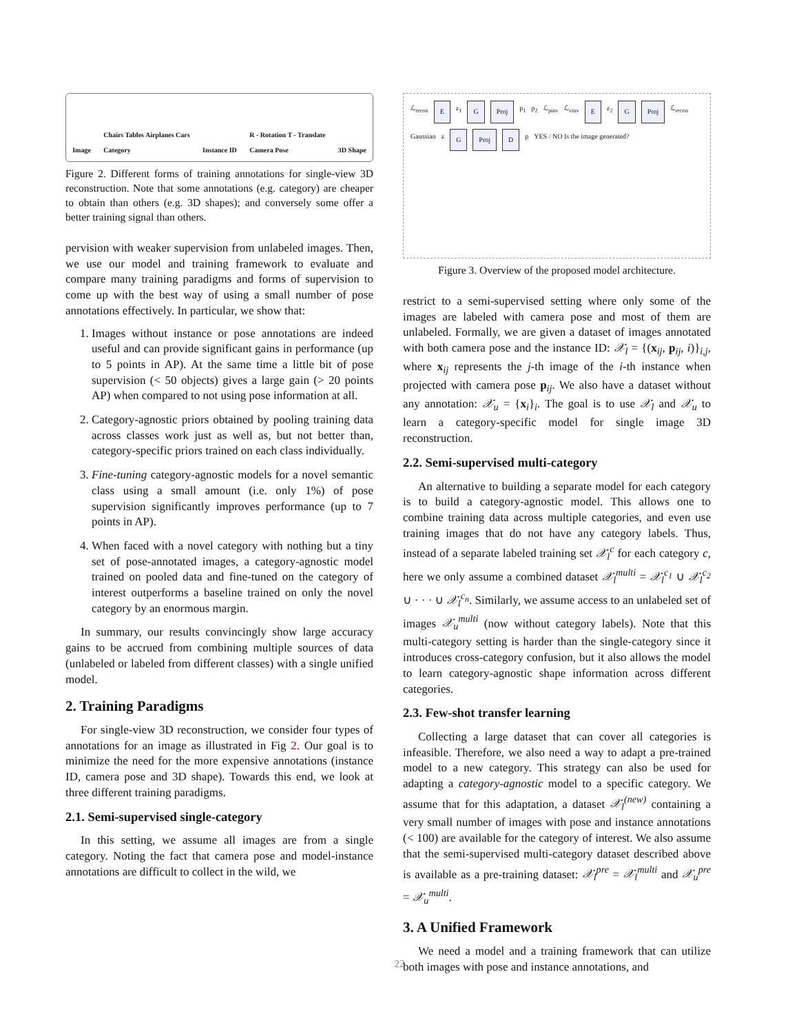Image Chairs Tables Airplanes Cars
Category Instance ID R - Rotation T - Translate
Camera Pose 3D Shape
Figure 2. Different forms of training annotations for single-view 3D reconstruction. Note that some annotations (e.g. category) are cheaper to obtain than others (e.g. 3D shapes); and conversely some offer a better training signal than others.
pervision with weaker supervision from unlabeled images. Then, we use our model and training framework to evaluate and compare many training paradigms and forms of supervision to come up with the best way of using a small number of pose annotations effectively. In particular, we show that:
1. Images without instance or pose annotations are indeed useful and can provide significant gains in performance (up to 5 points in AP). At the same time a little bit of pose supervision (< 50 objects) gives a large gain (> 20 points AP) when compared to not using pose information at all.
2. Category-agnostic priors obtained by pooling training data across classes work just as well as, but not better than, category-specific priors trained on each class individually.
3. Fine-tuning category-agnostic models for a novel semantic class using a small amount (i.e. only 1%) of pose supervision significantly improves performance (up to 7 points in AP).
4. When faced with a novel category with nothing but a tiny set of pose-annotated images, a category-agnostic model trained on pooled data and fine-tuned on the category of interest outperforms a baseline trained on only the novel category by an enormous margin.
In summary, our results convincingly show large accuracy gains to be accrued from combining multiple sources of data (unlabeled or labeled from different classes) with a single unified model.
2. Training Paradigms
For single-view 3D reconstruction, we consider four types of annotations for an image as illustrated in Fig 2. Our goal is to minimize the need for the more expensive annotations (instance ID, camera pose and 3D shape). Towards this end, we look at three different training paradigms.
2.1. Semi-supervised single-category
In this setting, we assume all images are from a single category. Noting the fact that camera pose and model-instance annotations are difficult to collect in the wild, we
ℒ<sub>recon</sub> E z<sub>1</sub> G Proj p<sub>1</sub> p<sub>2</sub> ℒ<sub>pinv</sub> ℒ<sub>vinv</sub> E z<sub>2</sub> G Proj ℒ<sub>recon</sub> Gaussian z G Proj D p YES / NO Is the image generated?
Figure 3. Overview of the proposed model architecture.
restrict to a semi-supervised setting where only some of the images are labeled with camera pose and most of them are unlabeled. Formally, we are given a dataset of images annotated with both camera pose and the instance ID: 𝒳<sub>l</sub> = {(x<sub>ij</sub>, p<sub>ij</sub>, i)}<sub>i,j</sub>, where x<sub>ij</sub> represents the j-th image of the i-th instance when projected with camera pose p<sub>ij</sub>. We also have a dataset without any annotation: 𝒳<sub>u</sub> = {x<sub>i</sub>}<sub>i</sub>. The goal is to use 𝒳<sub>l</sub> and 𝒳<sub>u</sub> to learn a category-specific model for single image 3D reconstruction.
2.2. Semi-supervised multi-category
An alternative to building a separate model for each category is to build a category-agnostic model. This allows one to combine training data across multiple categories, and even use training images that do not have any category labels. Thus, instead of a separate labeled training set 𝒳<sub>l</sub><sup>c</sup> for each category c, here we only assume a combined dataset 𝒳<sub>l</sub><sup>multi</sup> = 𝒳<sub>l</sub><sup>c<sub>1</sub></sup> ∪ 𝒳<sub>l</sub><sup>c<sub>2</sub></sup> ∪ · · · ∪ 𝒳<sub>l</sub><sup>c<sub>n</sub></sup>. Similarly, we assume access to an unlabeled set of images 𝒳<sub>u</sub><sup>multi</sup> (now without category labels). Note that this multi-category setting is harder than the single-category since it introduces cross-category confusion, but it also allows the model to learn category-agnostic shape information across different categories.
2.3. Few-shot transfer learning
Collecting a large dataset that can cover all categories is infeasible. Therefore, we also need a way to adapt a pre-trained model to a new category. This strategy can also be used for adapting a category-agnostic model to a specific category. We assume that for this adaptation, a dataset 𝒳<sub>l</sub><sup>(new)</sup> containing a very small number of images with pose and instance annotations (< 100) are available for the category of interest. We also assume that the semi-supervised multi-category dataset described above is available as a pre-training dataset: 𝒳<sub>l</sub><sup>pre</sup> = 𝒳<sub>l</sub><sup>multi</sup> and 𝒳<sub>u</sub><sup>pre</sup> = 𝒳<sub>u</sub><sup>multi</sup>.
3. A Unified Framework
We need a model and a training framework that can utilize both images with pose and instance annotations, and
22